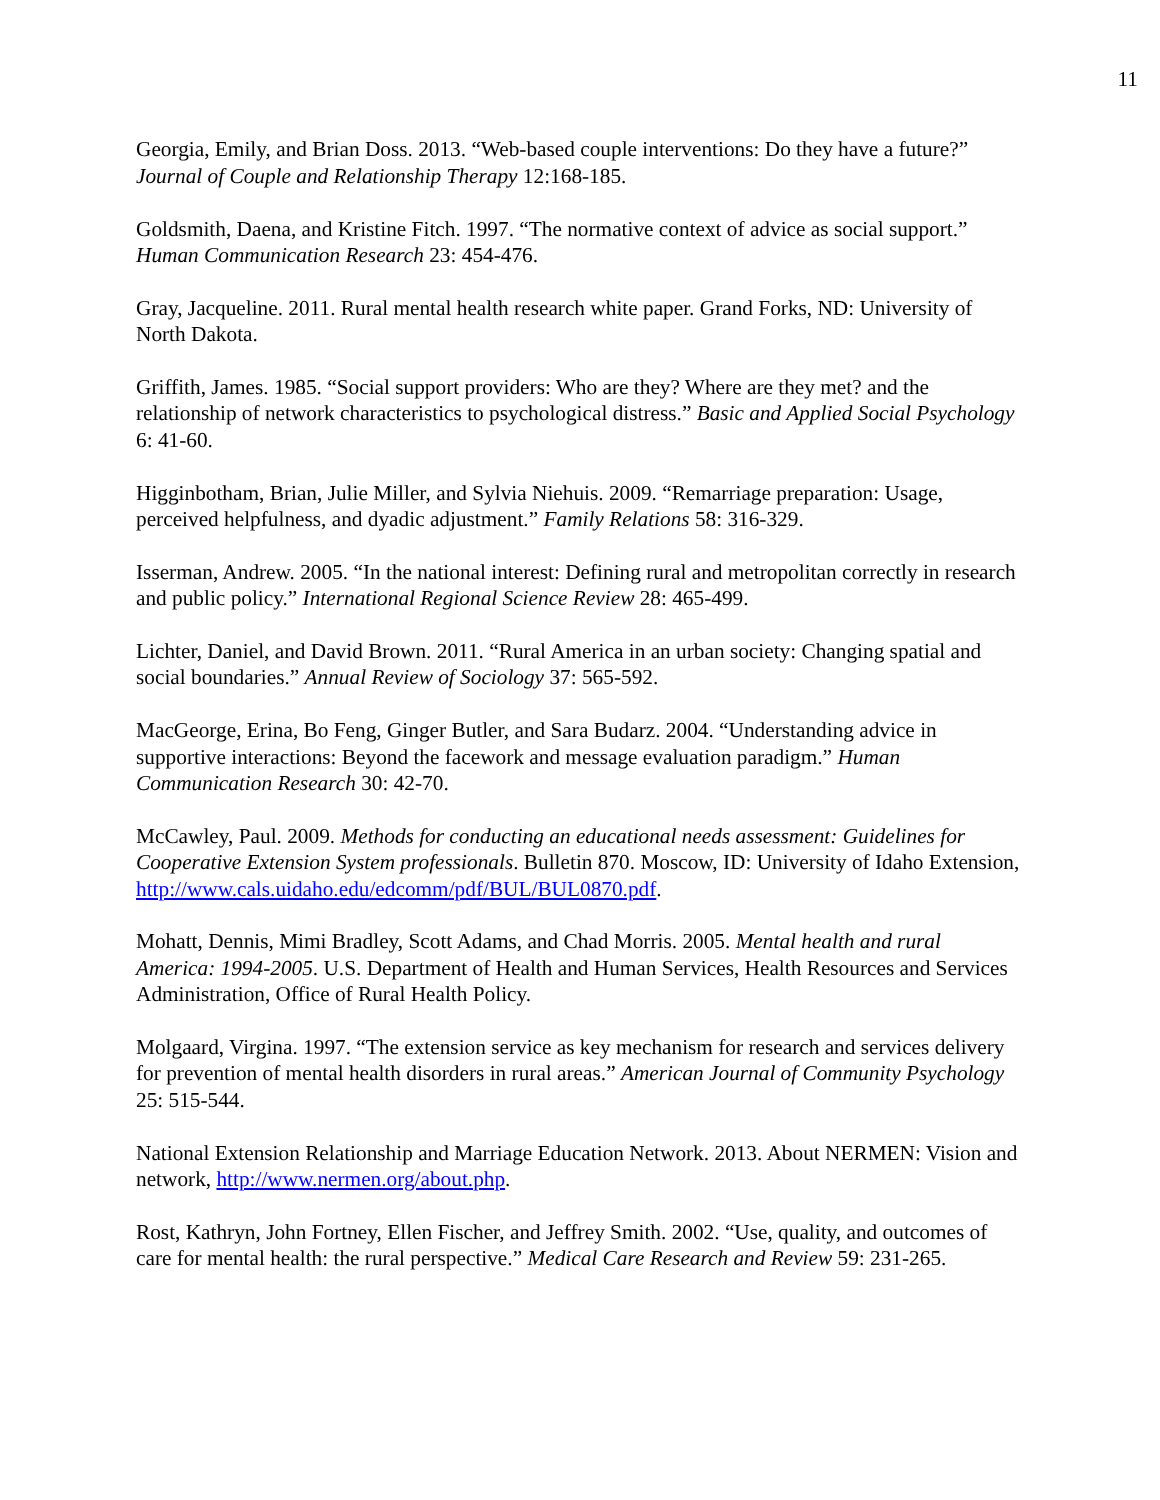11
Georgia, Emily, and Brian Doss. 2013. “Web-based couple interventions: Do they have a future?” Journal of Couple and Relationship Therapy 12:168-185.
Goldsmith, Daena, and Kristine Fitch. 1997. “The normative context of advice as social support.” Human Communication Research 23: 454-476.
Gray, Jacqueline. 2011. Rural mental health research white paper. Grand Forks, ND: University of North Dakota.
Griffith, James. 1985. “Social support providers: Who are they? Where are they met? and the relationship of network characteristics to psychological distress.” Basic and Applied Social Psychology 6: 41-60.
Higginbotham, Brian, Julie Miller, and Sylvia Niehuis. 2009. “Remarriage preparation: Usage, perceived helpfulness, and dyadic adjustment.” Family Relations 58: 316-329.
Isserman, Andrew. 2005. “In the national interest: Defining rural and metropolitan correctly in research and public policy.” International Regional Science Review 28: 465-499.
Lichter, Daniel, and David Brown. 2011. “Rural America in an urban society: Changing spatial and social boundaries.” Annual Review of Sociology 37: 565-592.
MacGeorge, Erina, Bo Feng, Ginger Butler, and Sara Budarz. 2004. “Understanding advice in supportive interactions: Beyond the facework and message evaluation paradigm.” Human Communication Research 30: 42-70.
McCawley, Paul. 2009. Methods for conducting an educational needs assessment: Guidelines for Cooperative Extension System professionals. Bulletin 870. Moscow, ID: University of Idaho Extension, http://www.cals.uidaho.edu/edcomm/pdf/BUL/BUL0870.pdf.
Mohatt, Dennis, Mimi Bradley, Scott Adams, and Chad Morris. 2005. Mental health and rural America: 1994-2005. U.S. Department of Health and Human Services, Health Resources and Services Administration, Office of Rural Health Policy.
Molgaard, Virgina. 1997. “The extension service as key mechanism for research and services delivery for prevention of mental health disorders in rural areas.” American Journal of Community Psychology 25: 515-544.
National Extension Relationship and Marriage Education Network. 2013. About NERMEN: Vision and network, http://www.nermen.org/about.php.
Rost, Kathryn, John Fortney, Ellen Fischer, and Jeffrey Smith. 2002. “Use, quality, and outcomes of care for mental health: the rural perspective.” Medical Care Research and Review 59: 231-265.